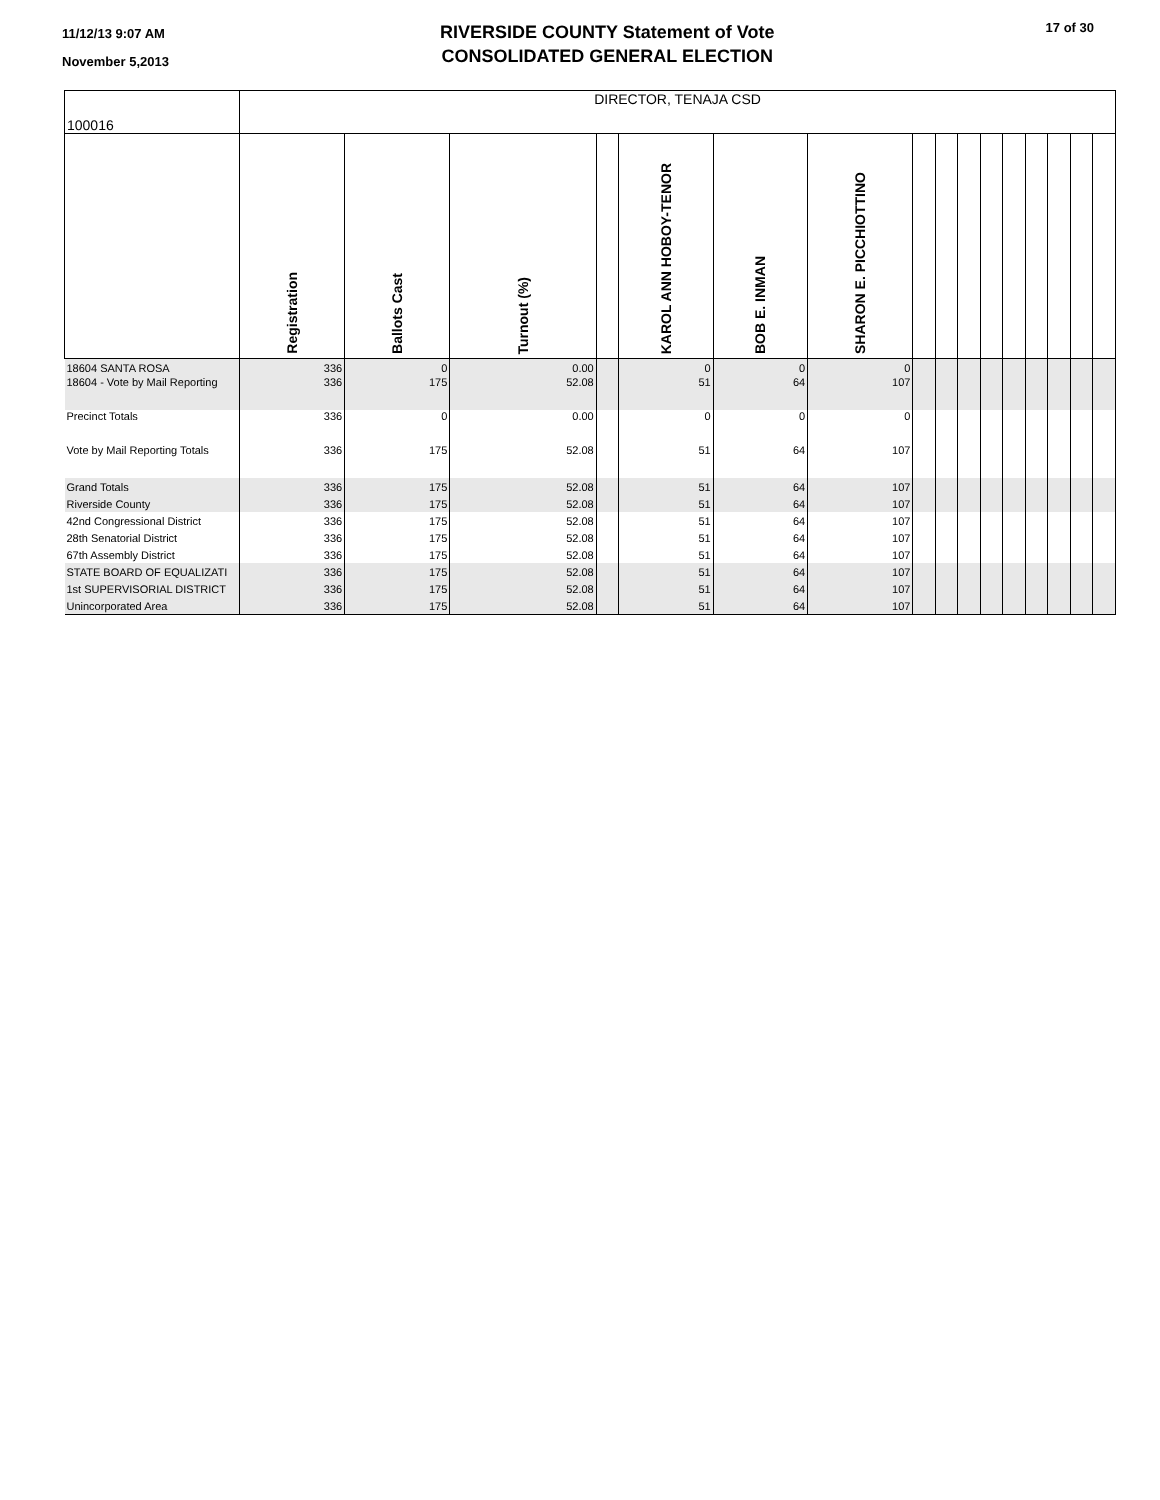11/12/13 9:07 AM
November 5,2013
RIVERSIDE COUNTY Statement of Vote
CONSOLIDATED GENERAL ELECTION
17 of 30
| 100016 | DIRECTOR, TENAJA CSD | | | | | | | | | | | | | | | |
| --- | --- | --- | --- | --- | --- | --- | --- | --- | --- | --- | --- | --- | --- | --- | --- | --- |
| | Registration | Ballots Cast | Turnout (%) | | KAROL ANN HOBOY-TENOR | BOB E. INMAN | SHARON E. PICCHIOTTINO | | | | | | | | | |
| 18604 SANTA ROSA | 336 | 0 | 0.00 | | 0 | 0 | 0 | | | | | | | | | |
| 18604 - Vote by Mail Reporting | 336 | 175 | 52.08 | | 51 | 64 | 107 | | | | | | | | | |
| Precinct Totals | 336 | 0 | 0.00 | | 0 | 0 | 0 | | | | | | | | | |
| Vote by Mail Reporting Totals | 336 | 175 | 52.08 | | 51 | 64 | 107 | | | | | | | | | |
| Grand Totals | 336 | 175 | 52.08 | | 51 | 64 | 107 | | | | | | | | | |
| Riverside County | 336 | 175 | 52.08 | | 51 | 64 | 107 | | | | | | | | | |
| 42nd Congressional District | 336 | 175 | 52.08 | | 51 | 64 | 107 | | | | | | | | | |
| 28th Senatorial District | 336 | 175 | 52.08 | | 51 | 64 | 107 | | | | | | | | | |
| 67th Assembly District | 336 | 175 | 52.08 | | 51 | 64 | 107 | | | | | | | | | |
| STATE BOARD OF EQUALIZATI | 336 | 175 | 52.08 | | 51 | 64 | 107 | | | | | | | | | |
| 1st SUPERVISORIAL DISTRICT | 336 | 175 | 52.08 | | 51 | 64 | 107 | | | | | | | | | |
| Unincorporated Area | 336 | 175 | 52.08 | | 51 | 64 | 107 | | | | | | | | | |